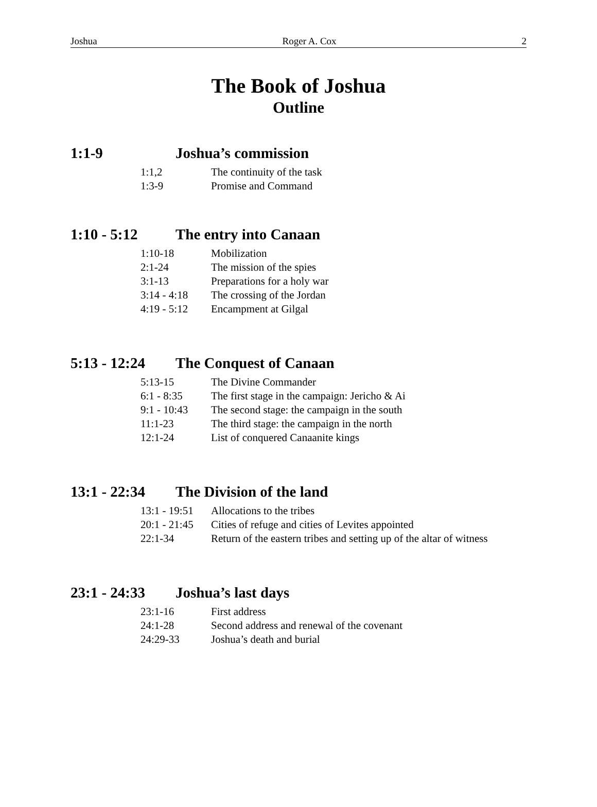Joshua Roger A. Cox 2
The Book of Joshua
Outline
1:1-9 Joshua’s commission
| 1:1,2 | The continuity of the task |
| 1:3-9 | Promise and Command |
1:10 - 5:12 The entry into Canaan
| 1:10-18 | Mobilization |
| 2:1-24 | The mission of the spies |
| 3:1-13 | Preparations for a holy war |
| 3:14 - 4:18 | The crossing of the Jordan |
| 4:19 - 5:12 | Encampment at Gilgal |
5:13 - 12:24 The Conquest of Canaan
| 5:13-15 | The Divine Commander |
| 6:1 - 8:35 | The first stage in the campaign: Jericho & Ai |
| 9:1 - 10:43 | The second stage: the campaign in the south |
| 11:1-23 | The third stage: the campaign in the north |
| 12:1-24 | List of conquered Canaanite kings |
13:1 - 22:34 The Division of the land
| 13:1 - 19:51 | Allocations to the tribes |
| 20:1 - 21:45 | Cities of refuge and cities of Levites appointed |
| 22:1-34 | Return of the eastern tribes and setting up of the altar of witness |
23:1 - 24:33 Joshua’s last days
| 23:1-16 | First address |
| 24:1-28 | Second address and renewal of the covenant |
| 24:29-33 | Joshua’s death and burial |